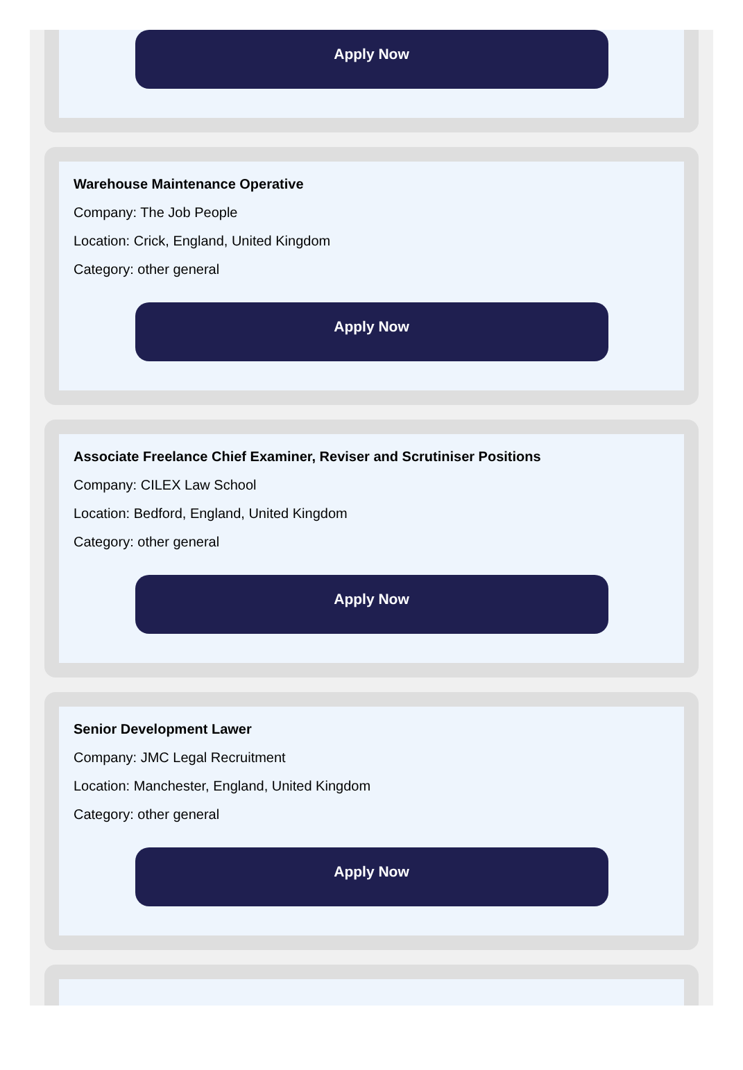Apply Now
Warehouse Maintenance Operative
Company: The Job People
Location: Crick, England, United Kingdom
Category: other general
Apply Now
Associate Freelance Chief Examiner, Reviser and Scrutiniser Positions
Company: CILEX Law School
Location: Bedford, England, United Kingdom
Category: other general
Apply Now
Senior Development Lawer
Company: JMC Legal Recruitment
Location: Manchester, England, United Kingdom
Category: other general
Apply Now